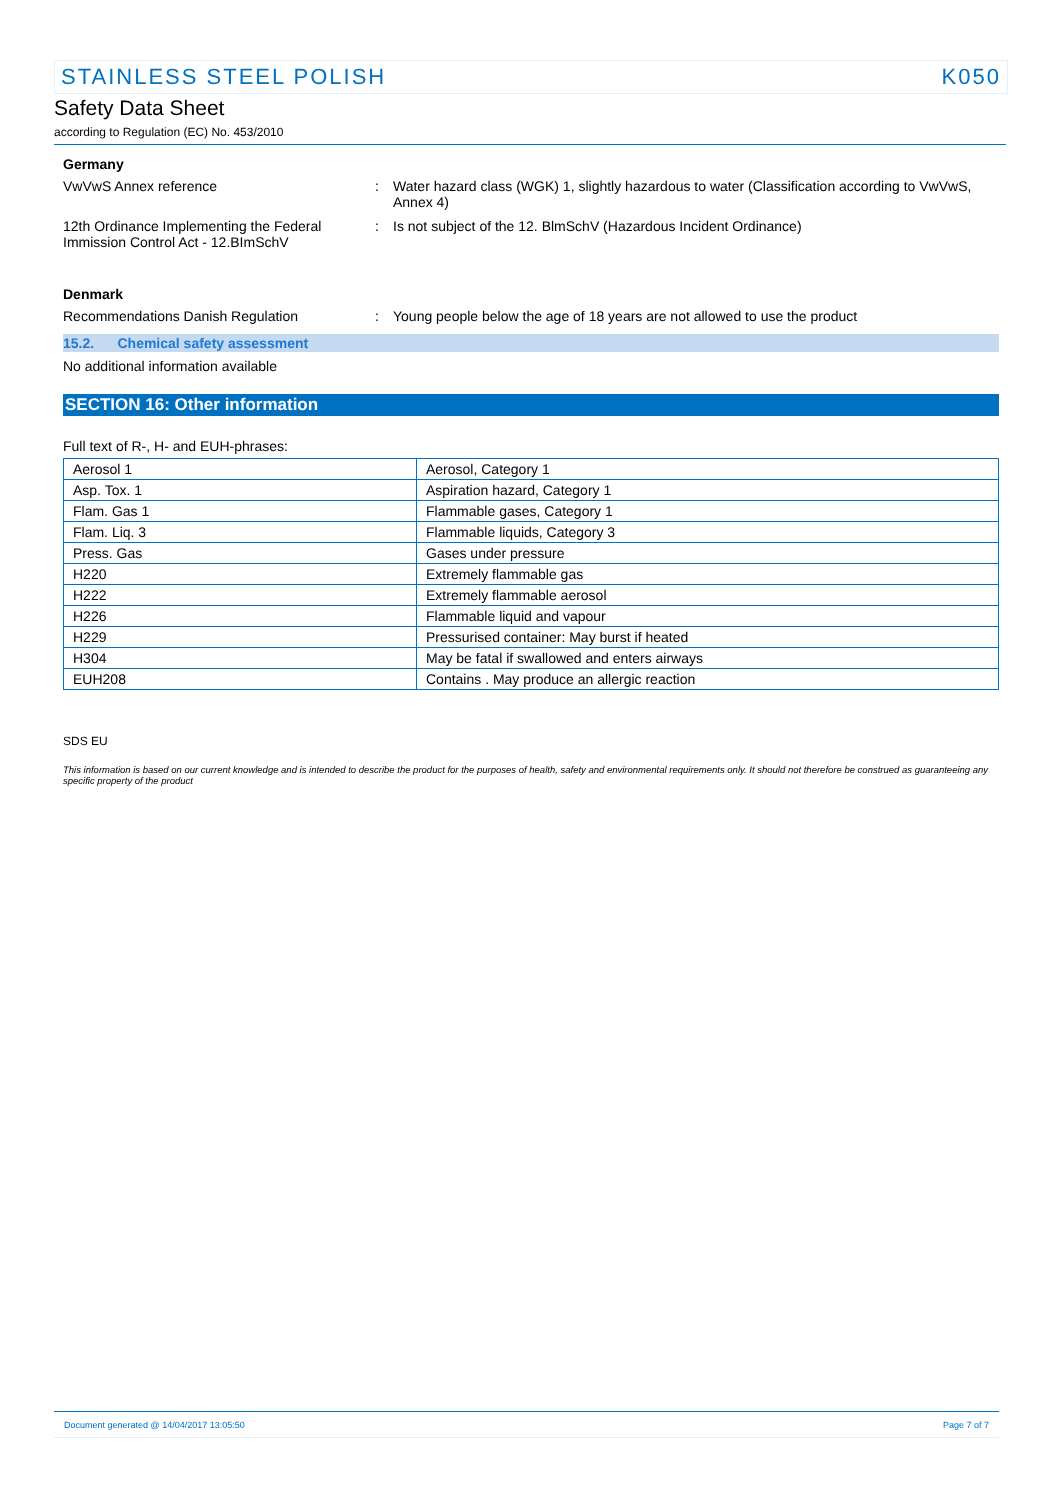STAINLESS STEEL POLISH K050
Safety Data Sheet
according to Regulation (EC) No. 453/2010
Germany
VwVwS Annex reference : Water hazard class (WGK) 1, slightly hazardous to water (Classification according to VwVwS, Annex 4)
12th Ordinance Implementing the Federal Immission Control Act - 12.BImSchV
: Is not subject of the 12. BlmSchV (Hazardous Incident Ordinance)
Denmark
Recommendations Danish Regulation : Young people below the age of 18 years are not allowed to use the product
15.2. Chemical safety assessment
No additional information available
SECTION 16: Other information
Full text of R-, H- and EUH-phrases:
| Aerosol 1 | Aerosol, Category 1 |
| Asp. Tox. 1 | Aspiration hazard, Category 1 |
| Flam. Gas 1 | Flammable gases, Category 1 |
| Flam. Liq. 3 | Flammable liquids, Category 3 |
| Press. Gas | Gases under pressure |
| H220 | Extremely flammable gas |
| H222 | Extremely flammable aerosol |
| H226 | Flammable liquid and vapour |
| H229 | Pressurised container: May burst if heated |
| H304 | May be fatal if swallowed and enters airways |
| EUH208 | Contains . May produce an allergic reaction |
SDS EU
This information is based on our current knowledge and is intended to describe the product for the purposes of health, safety and environmental requirements only. It should not therefore be construed as guaranteeing any specific property of the product
Document generated @ 14/04/2017 13:05:50 Page 7 of 7